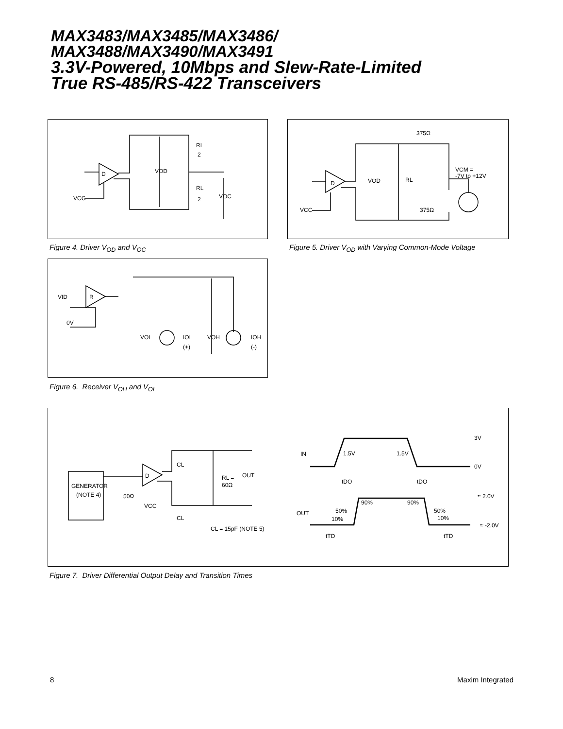MAX3483/MAX3485/MAX3486/
MAX3488/MAX3490/MAX3491
3.3V-Powered, 10Mbps and Slew-Rate-Limited
True RS-485/RS-422 Transceivers
D
VOD
RL
2
RL
2
VOC
VCC
Figure 4. Driver V<sub>OD</sub> and V<sub>OC</sub>
D
VOD
RL
375Ω
375Ω
VCM =
-7V to +12V
VCC
Figure 5. Driver V<sub>OD</sub> with Varying Common-Mode Voltage
R
VID
0V
VOL
IOL
(+)
VOH
IOH
(-)
Figure 6. Receiver V<sub>OH</sub> and V<sub>OL</sub>
GENERATOR
(NOTE 4)
50Ω
D
VCC
CL
CL
RL =
60Ω
OUT
CL = 15pF (NOTE 5)
IN
1.5V
1.5V
3V
0V
tDO
tDO
≈ 2.0V
≈ -2.0V
OUT
50%
10%
90%
90%
50%
10%
tTD
tTD
Figure 7. Driver Differential Output Delay and Transition Times
8 Maxim Integrated